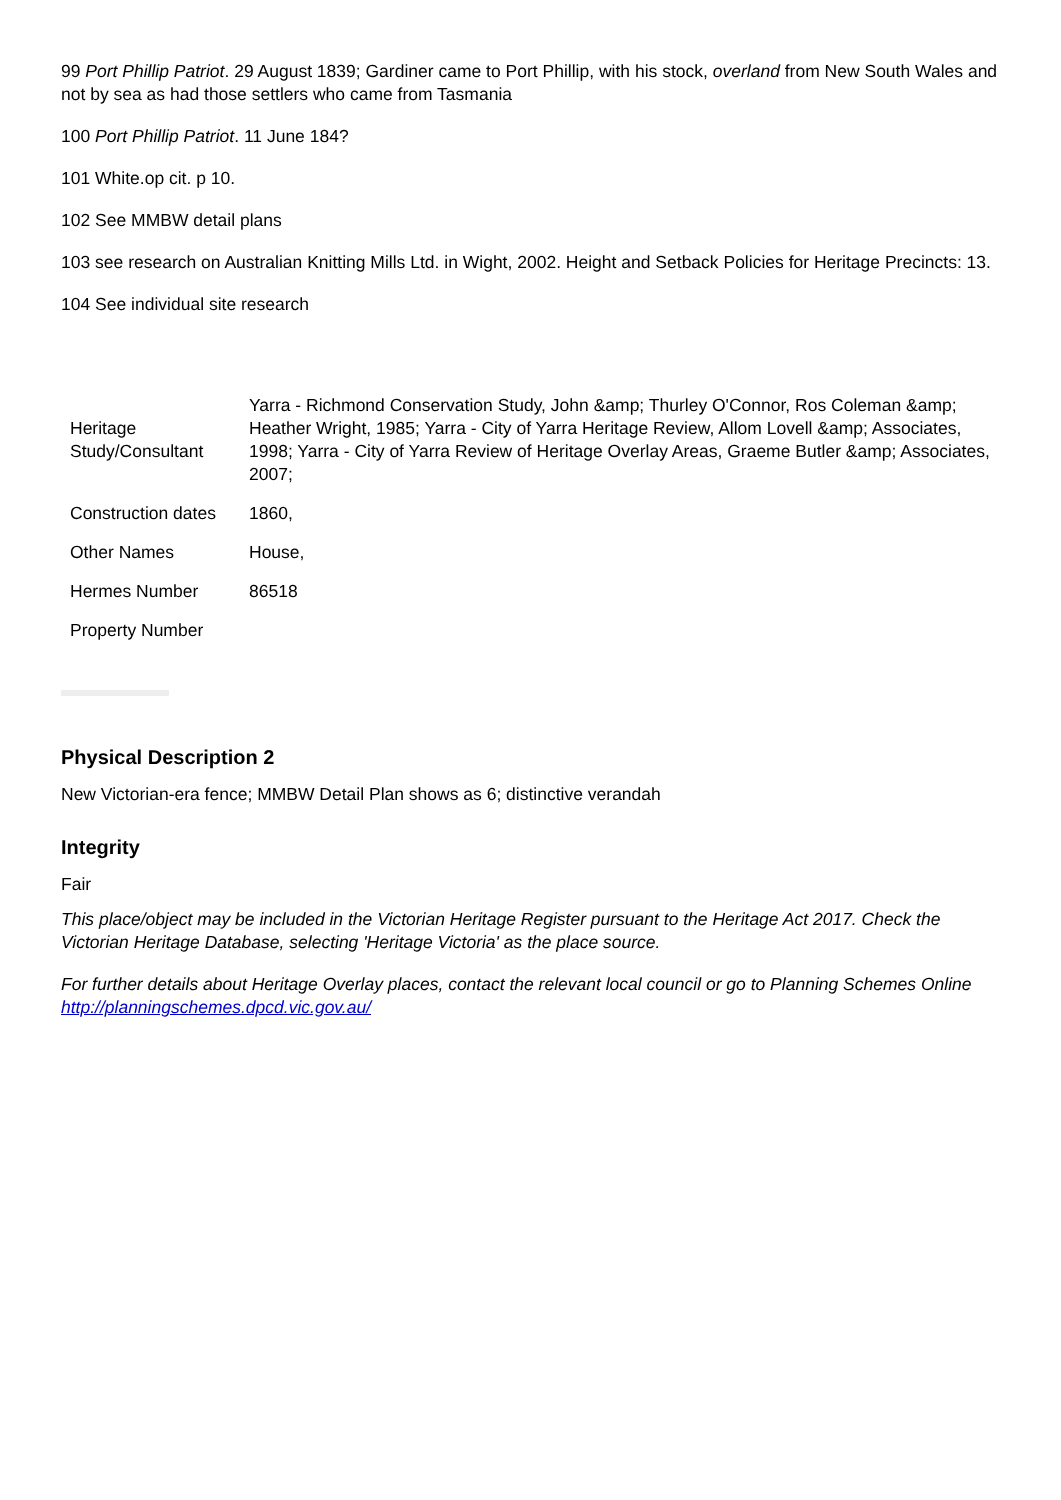99 Port Phillip Patriot. 29 August 1839; Gardiner came to Port Phillip, with his stock, overland from New South Wales and not by sea as had those settlers who came from Tasmania
100 Port Phillip Patriot. 11 June 184?
101 White.op cit. p 10.
102 See MMBW detail plans
103 see research on Australian Knitting Mills Ltd. in Wight, 2002. Height and Setback Policies for Heritage Precincts: 13.
104 See individual site research
| Heritage Study/Consultant | Yarra - Richmond Conservation Study, John &amp; Thurley O'Connor, Ros Coleman &amp; Heather Wright, 1985; Yarra - City of Yarra Heritage Review, Allom Lovell &amp; Associates, 1998; Yarra - City of Yarra Review of Heritage Overlay Areas, Graeme Butler &amp; Associates, 2007; |
| Construction dates | 1860, |
| Other Names | House, |
| Hermes Number | 86518 |
| Property Number | |
Physical Description 2
New Victorian-era fence; MMBW Detail Plan shows as 6; distinctive verandah
Integrity
Fair
This place/object may be included in the Victorian Heritage Register pursuant to the Heritage Act 2017. Check the Victorian Heritage Database, selecting 'Heritage Victoria' as the place source.
For further details about Heritage Overlay places, contact the relevant local council or go to Planning Schemes Online http://planningschemes.dpcd.vic.gov.au/